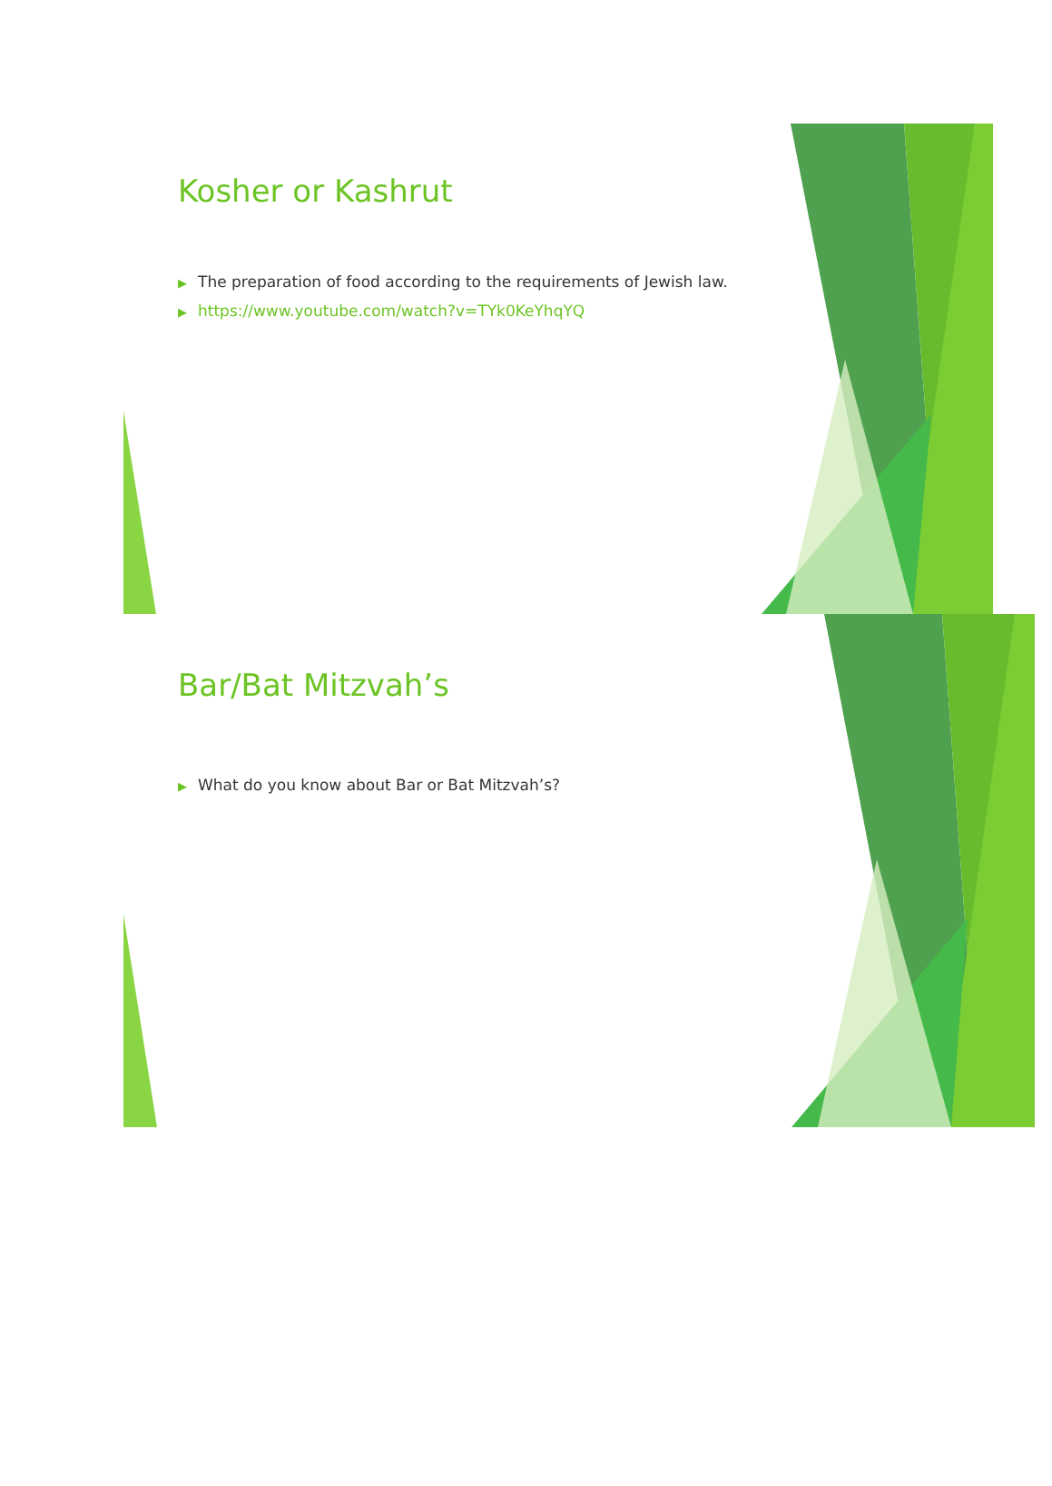Kosher or Kashrut
▶ The preparation of food according to the requirements of Jewish law.
▶ https://www.youtube.com/watch?v=TYk0KeYhqYQ
Bar/Bat Mitzvah’s
▶ What do you know about Bar or Bat Mitzvah’s?